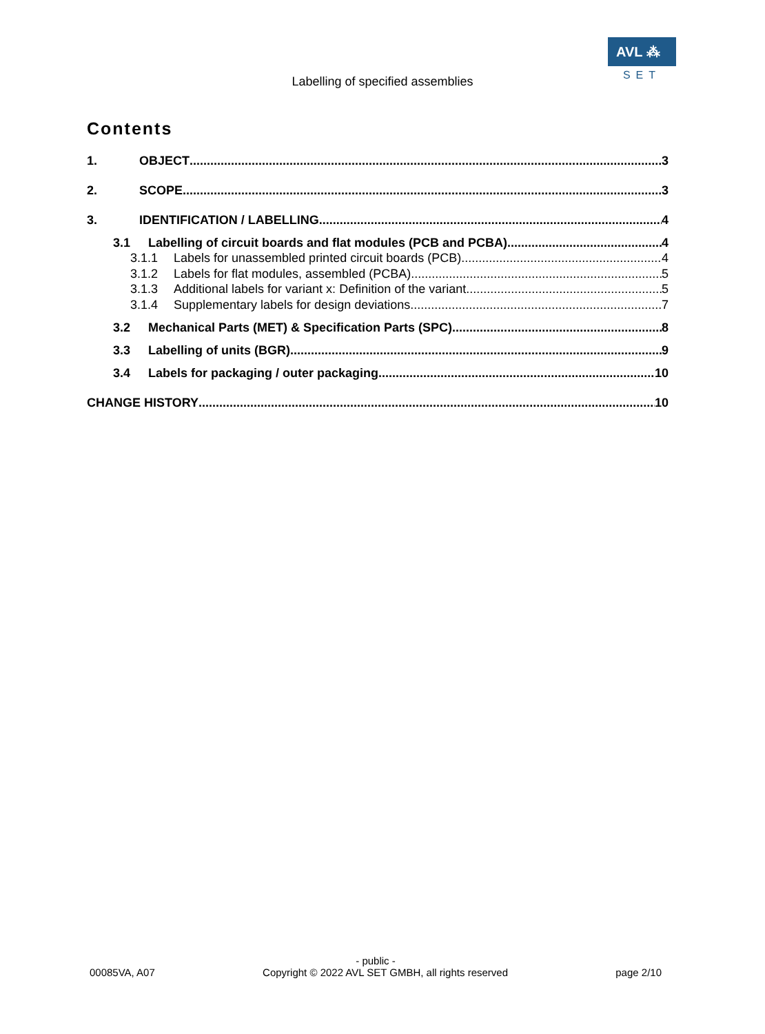AVL ⁂
SET
Labelling of specified assemblies
Contents
1. OBJECT 3
2. SCOPE 3
3. IDENTIFICATION / LABELLING 4
3.1 Labelling of circuit boards and flat modules (PCB and PCBA) 4
3.1.1 Labels for unassembled printed circuit boards (PCB) 4
3.1.2 Labels for flat modules, assembled (PCBA) 5
3.1.3 Additional labels for variant x: Definition of the variant 5
3.1.4 Supplementary labels for design deviations 7
3.2 Mechanical Parts (MET) & Specification Parts (SPC) 8
3.3 Labelling of units (BGR) 9
3.4 Labels for packaging / outer packaging 10
CHANGE HISTORY 10
- public -
00085VA, A07 Copyright © 2022 AVL SET GMBH, all rights reserved page 2/10